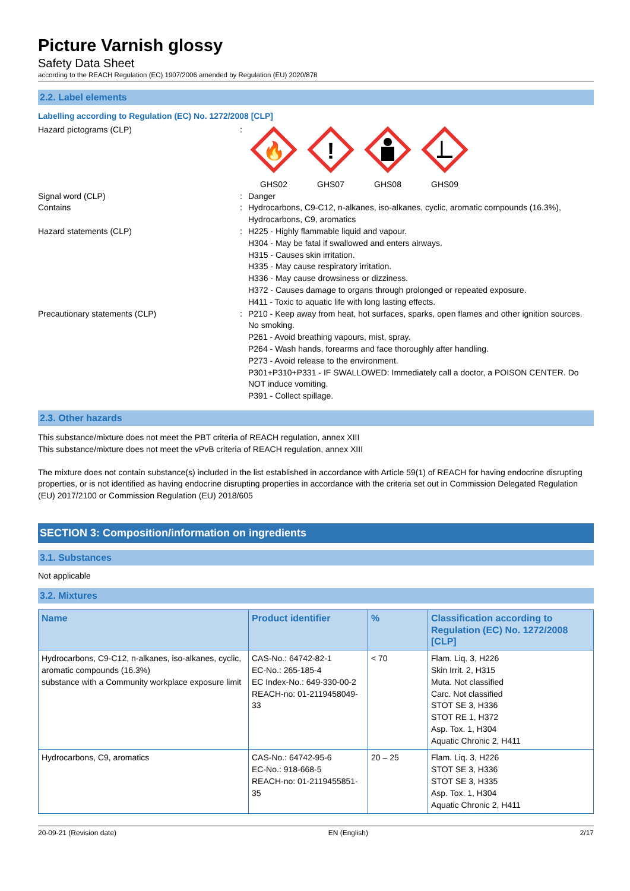Picture Varnish glossy
Safety Data Sheet
according to the REACH Regulation (EC) 1907/2006 amended by Regulation (EU) 2020/878
2.2. Label elements
Labelling according to Regulation (EC) No. 1272/2008 [CLP]
Hazard pictograms (CLP) :
🔥
GHS02
!
GHS07
GHS08
GHS09
Signal word (CLP) : Danger
Contains : Hydrocarbons, C9-C12, n-alkanes, iso-alkanes, cyclic, aromatic compounds (16.3%), Hydrocarbons, C9, aromatics
Hazard statements (CLP) : H225 - Highly flammable liquid and vapour.
H304 - May be fatal if swallowed and enters airways.
H315 - Causes skin irritation.
H335 - May cause respiratory irritation.
H336 - May cause drowsiness or dizziness.
H372 - Causes damage to organs through prolonged or repeated exposure.
H411 - Toxic to aquatic life with long lasting effects.
Precautionary statements (CLP) : P210 - Keep away from heat, hot surfaces, sparks, open flames and other ignition sources. No smoking.
P261 - Avoid breathing vapours, mist, spray.
P264 - Wash hands, forearms and face thoroughly after handling.
P273 - Avoid release to the environment.
P301+P310+P331 - IF SWALLOWED: Immediately call a doctor, a POISON CENTER. Do NOT induce vomiting.
P391 - Collect spillage.
2.3. Other hazards
This substance/mixture does not meet the PBT criteria of REACH regulation, annex XIII
This substance/mixture does not meet the vPvB criteria of REACH regulation, annex XIII
The mixture does not contain substance(s) included in the list established in accordance with Article 59(1) of REACH for having endocrine disrupting properties, or is not identified as having endocrine disrupting properties in accordance with the criteria set out in Commission Delegated Regulation (EU) 2017/2100 or Commission Regulation (EU) 2018/605
SECTION 3: Composition/information on ingredients
3.1. Substances
Not applicable
3.2. Mixtures
| Name | Product identifier | % | Classification according to Regulation (EC) No. 1272/2008 [CLP] |
| --- | --- | --- | --- |
| Hydrocarbons, C9-C12, n-alkanes, iso-alkanes, cyclic, aromatic compounds (16.3%) substance with a Community workplace exposure limit | CAS-No.: 64742-82-1 EC-No.: 265-185-4 EC Index-No.: 649-330-00-2 REACH-no: 01-2119458049-33 | < 70 | Flam. Liq. 3, H226 Skin Irrit. 2, H315 Muta. Not classified Carc. Not classified STOT SE 3, H336 STOT RE 1, H372 Asp. Tox. 1, H304 Aquatic Chronic 2, H411 |
| Hydrocarbons, C9, aromatics | CAS-No.: 64742-95-6 EC-No.: 918-668-5 REACH-no: 01-2119455851-35 | 20 – 25 | Flam. Liq. 3, H226 STOT SE 3, H336 STOT SE 3, H335 Asp. Tox. 1, H304 Aquatic Chronic 2, H411 |
20-09-21 (Revision date) EN (English) 2/17